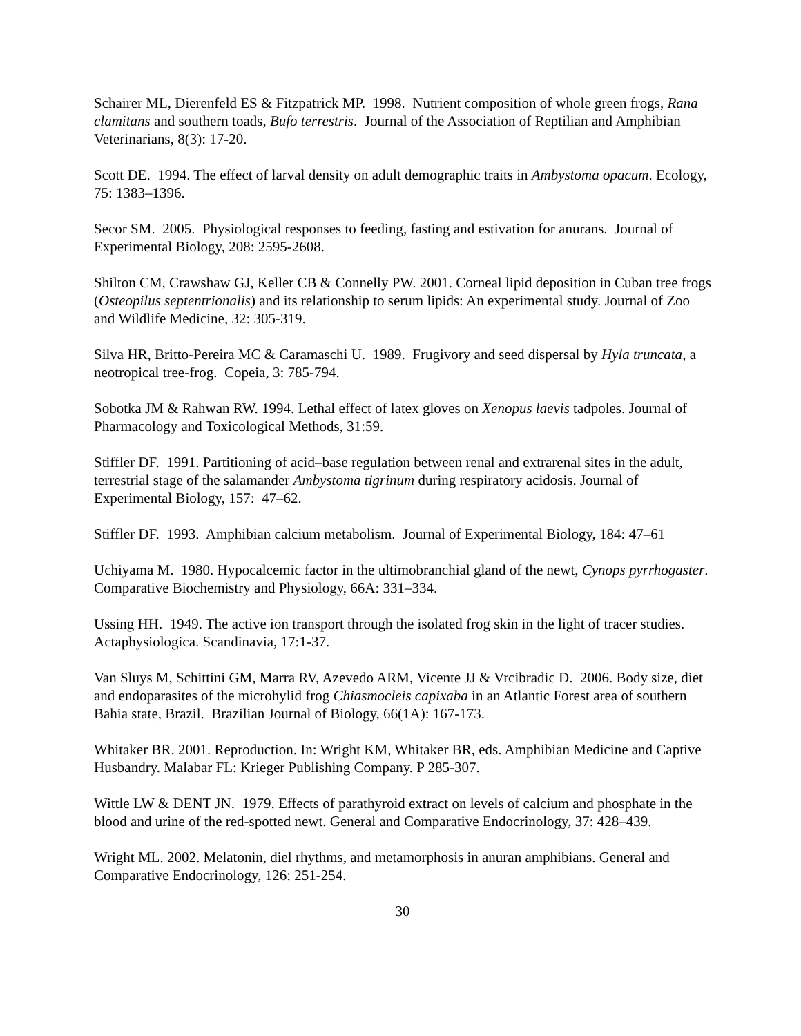Schairer ML, Dierenfeld ES & Fitzpatrick MP. 1998. Nutrient composition of whole green frogs, Rana clamitans and southern toads, Bufo terrestris. Journal of the Association of Reptilian and Amphibian Veterinarians, 8(3): 17-20.
Scott DE. 1994. The effect of larval density on adult demographic traits in Ambystoma opacum. Ecology, 75: 1383–1396.
Secor SM. 2005. Physiological responses to feeding, fasting and estivation for anurans. Journal of Experimental Biology, 208: 2595-2608.
Shilton CM, Crawshaw GJ, Keller CB & Connelly PW. 2001. Corneal lipid deposition in Cuban tree frogs (Osteopilus septentrionalis) and its relationship to serum lipids: An experimental study. Journal of Zoo and Wildlife Medicine, 32: 305-319.
Silva HR, Britto-Pereira MC & Caramaschi U. 1989. Frugivory and seed dispersal by Hyla truncata, a neotropical tree-frog. Copeia, 3: 785-794.
Sobotka JM & Rahwan RW. 1994. Lethal effect of latex gloves on Xenopus laevis tadpoles. Journal of Pharmacology and Toxicological Methods, 31:59.
Stiffler DF. 1991. Partitioning of acid–base regulation between renal and extrarenal sites in the adult, terrestrial stage of the salamander Ambystoma tigrinum during respiratory acidosis. Journal of Experimental Biology, 157: 47–62.
Stiffler DF. 1993. Amphibian calcium metabolism. Journal of Experimental Biology, 184: 47–61
Uchiyama M. 1980. Hypocalcemic factor in the ultimobranchial gland of the newt, Cynops pyrrhogaster. Comparative Biochemistry and Physiology, 66A: 331–334.
Ussing HH. 1949. The active ion transport through the isolated frog skin in the light of tracer studies. Actaphysiologica. Scandinavia, 17:1-37.
Van Sluys M, Schittini GM, Marra RV, Azevedo ARM, Vicente JJ & Vrcibradic D. 2006. Body size, diet and endoparasites of the microhylid frog Chiasmocleis capixaba in an Atlantic Forest area of southern Bahia state, Brazil. Brazilian Journal of Biology, 66(1A): 167-173.
Whitaker BR. 2001. Reproduction. In: Wright KM, Whitaker BR, eds. Amphibian Medicine and Captive Husbandry. Malabar FL: Krieger Publishing Company. P 285-307.
Wittle LW & DENT JN. 1979. Effects of parathyroid extract on levels of calcium and phosphate in the blood and urine of the red-spotted newt. General and Comparative Endocrinology, 37: 428–439.
Wright ML. 2002. Melatonin, diel rhythms, and metamorphosis in anuran amphibians. General and Comparative Endocrinology, 126: 251-254.
30